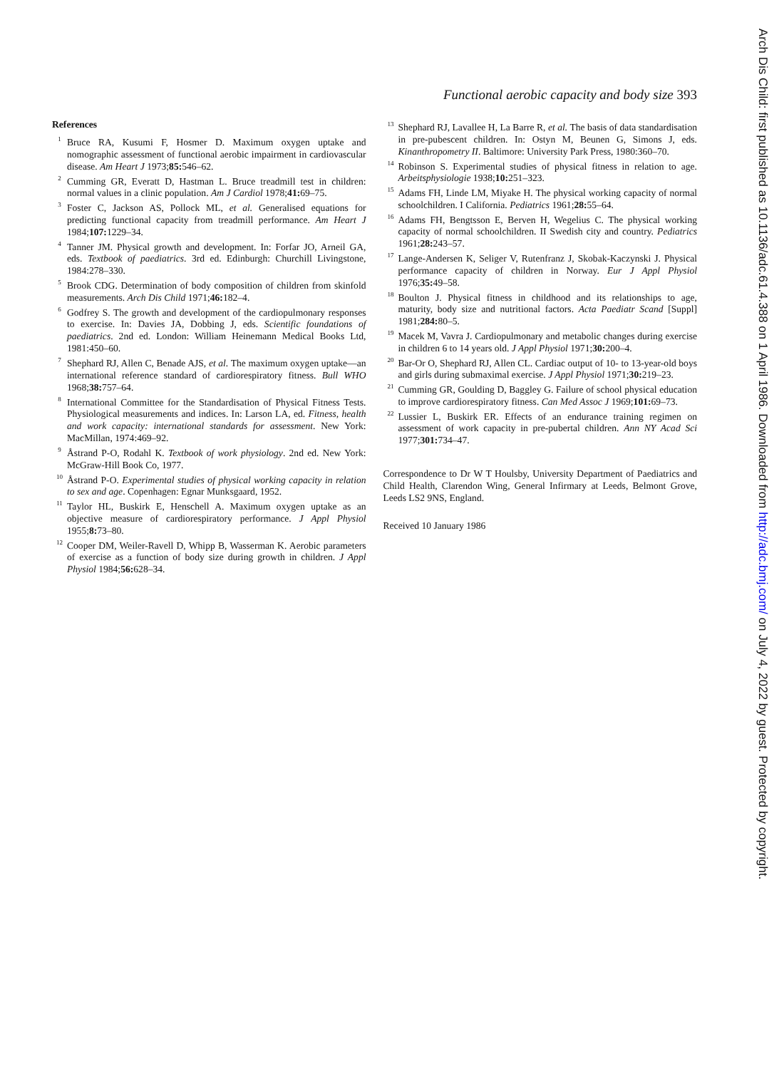Functional aerobic capacity and body size 393
References
<sup>1</sup> Bruce RA, Kusumi F, Hosmer D. Maximum oxygen uptake and nomographic assessment of functional aerobic impairment in cardiovascular disease. Am Heart J 1973;85: 546–62.
<sup>2</sup> Cumming GR, Everatt D, Hastman L. Bruce treadmill test in children: normal values in a clinic population. Am J Cardiol 1978;41: 69–75.
<sup>3</sup> Foster C, Jackson AS, Pollock ML, et al. Generalised equations for predicting functional capacity from treadmill performance. Am Heart J 1984;107: 1229–34.
<sup>4</sup> Tanner JM. Physical growth and development. In: Forfar JO, Arneil GA, eds. Textbook of paediatrics. 3rd ed. Edinburgh: Churchill Livingstone, 1984:278–330.
<sup>5</sup> Brook CDG. Determination of body composition of children from skinfold measurements. Arch Dis Child 1971;46: 182–4.
<sup>6</sup> Godfrey S. The growth and development of the cardiopulmonary responses to exercise. In: Davies JA, Dobbing J, eds. Scientific foundations of paediatrics. 2nd ed. London: William Heinemann Medical Books Ltd, 1981:450–60.
<sup>7</sup> Shephard RJ, Allen C, Benade AJS, et al. The maximum oxygen uptake—an international reference standard of cardiorespiratory fitness. Bull WHO 1968;38: 757–64.
<sup>8</sup> International Committee for the Standardisation of Physical Fitness Tests. Physiological measurements and indices. In: Larson LA, ed. Fitness, health and work capacity: international standards for assessment. New York: MacMillan, 1974:469–92.
<sup>9</sup> Åstrand P-O, Rodahl K. Textbook of work physiology. 2nd ed. New York: McGraw-Hill Book Co, 1977.
<sup>10</sup> Åstrand P-O. Experimental studies of physical working capacity in relation to sex and age. Copenhagen: Egnar Munksgaard, 1952.
<sup>11</sup> Taylor HL, Buskirk E, Henschell A. Maximum oxygen uptake as an objective measure of cardiorespiratory performance. J Appl Physiol 1955;8: 73–80.
<sup>12</sup> Cooper DM, Weiler-Ravell D, Whipp B, Wasserman K. Aerobic parameters of exercise as a function of body size during growth in children. J Appl Physiol 1984;56: 628–34.
<sup>13</sup> Shephard RJ, Lavallee H, La Barre R, et al. The basis of data standardisation in pre-pubescent children. In: Ostyn M, Beunen G, Simons J, eds. Kinanthropometry II. Baltimore: University Park Press, 1980:360–70.
<sup>14</sup> Robinson S. Experimental studies of physical fitness in relation to age. Arbeitsphysiologie 1938;10: 251–323.
<sup>15</sup> Adams FH, Linde LM, Miyake H. The physical working capacity of normal schoolchildren. I California. Pediatrics 1961;28: 55–64.
<sup>16</sup> Adams FH, Bengtsson E, Berven H, Wegelius C. The physical working capacity of normal schoolchildren. II Swedish city and country. Pediatrics 1961;28: 243–57.
<sup>17</sup> Lange-Andersen K, Seliger V, Rutenfranz J, Skobak-Kaczynski J. Physical performance capacity of children in Norway. Eur J Appl Physiol 1976;35: 49–58.
<sup>18</sup> Boulton J. Physical fitness in childhood and its relationships to age, maturity, body size and nutritional factors. Acta Paediatr Scand [Suppl] 1981;284: 80–5.
<sup>19</sup> Macek M, Vavra J. Cardiopulmonary and metabolic changes during exercise in children 6 to 14 years old. J Appl Physiol 1971;30: 200–4.
<sup>20</sup> Bar-Or O, Shephard RJ, Allen CL. Cardiac output of 10- to 13-year-old boys and girls during submaximal exercise. J Appl Physiol 1971;30: 219–23.
<sup>21</sup> Cumming GR, Goulding D, Baggley G. Failure of school physical education to improve cardiorespiratory fitness. Can Med Assoc J 1969;101: 69–73.
<sup>22</sup> Lussier L, Buskirk ER. Effects of an endurance training regimen on assessment of work capacity in pre-pubertal children. Ann NY Acad Sci 1977;301: 734–47.
Correspondence to Dr W T Houlsby, University Department of Paediatrics and Child Health, Clarendon Wing, General Infirmary at Leeds, Belmont Grove, Leeds LS2 9NS, England.
Received 10 January 1986
Arch Dis Child: first published as 10.1136/adc.61.4.388 on 1 April 1986. Downloaded from http://adc.bmj.com/ on July 4, 2022 by guest. Protected by copyright.